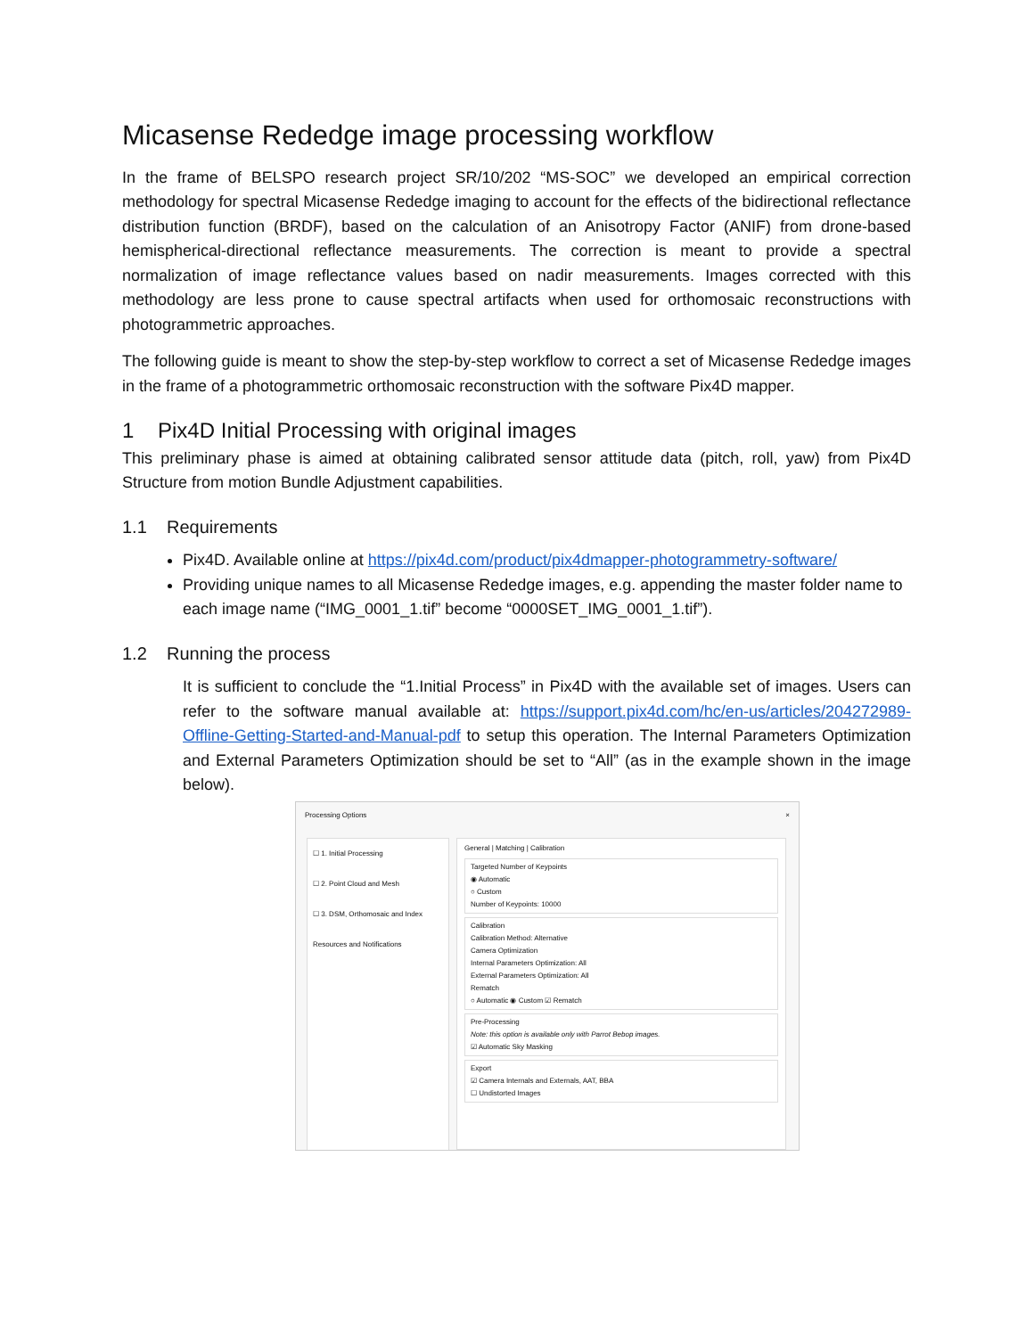Micasense Rededge image processing workflow
In the frame of BELSPO research project SR/10/202 “MS-SOC” we developed an empirical correction methodology for spectral Micasense Rededge imaging to account for the effects of the bidirectional reflectance distribution function (BRDF), based on the calculation of an Anisotropy Factor (ANIF) from drone-based hemispherical-directional reflectance measurements. The correction is meant to provide a spectral normalization of image reflectance values based on nadir measurements. Images corrected with this methodology are less prone to cause spectral artifacts when used for orthomosaic reconstructions with photogrammetric approaches.
The following guide is meant to show the step-by-step workflow to correct a set of Micasense Rededge images in the frame of a photogrammetric orthomosaic reconstruction with the software Pix4D mapper.
1 Pix4D Initial Processing with original images
This preliminary phase is aimed at obtaining calibrated sensor attitude data (pitch, roll, yaw) from Pix4D Structure from motion Bundle Adjustment capabilities.
1.1 Requirements
Pix4D. Available online at https://pix4d.com/product/pix4dmapper-photogrammetry-software/
Providing unique names to all Micasense Rededge images, e.g. appending the master folder name to each image name (“IMG_0001_1.tif” become “0000SET_IMG_0001_1.tif”).
1.2 Running the process
It is sufficient to conclude the “1.Initial Process” in Pix4D with the available set of images. Users can refer to the software manual available at: https://support.pix4d.com/hc/en-us/articles/204272989-Offline-Getting-Started-and-Manual-pdf to setup this operation. The Internal Parameters Optimization and External Parameters Optimization should be set to “All” (as in the example shown in the image below).
Processing Options ×
☐ 1. Initial Processing
☐ 2. Point Cloud and Mesh
☐ 3. DSM, Orthomosaic and Index
Resources and Notifications
General | Matching | Calibration
Targeted Number of Keypoints
◉ Automatic
○ Custom
Number of Keypoints: 10000
Calibration
Calibration Method: Alternative
Camera Optimization
Internal Parameters Optimization: All
External Parameters Optimization: All
Rematch
○ Automatic ◉ Custom ☑ Rematch
Pre-Processing
Note: this option is available only with Parrot Bebop images.
☑ Automatic Sky Masking
Export
☑ Camera Internals and Externals, AAT, BBA
☐ Undistorted Images